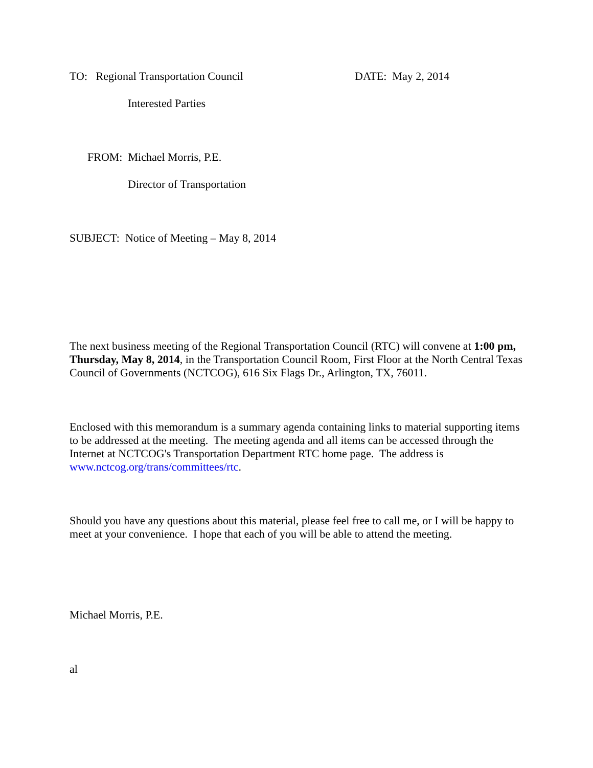TO: Regional Transportation Council DATE: May 2, 2014
Interested Parties
FROM: Michael Morris, P.E.
Director of Transportation
SUBJECT: Notice of Meeting – May 8, 2014
The next business meeting of the Regional Transportation Council (RTC) will convene at 1:00 pm, Thursday, May 8, 2014, in the Transportation Council Room, First Floor at the North Central Texas Council of Governments (NCTCOG), 616 Six Flags Dr., Arlington, TX, 76011.
Enclosed with this memorandum is a summary agenda containing links to material supporting items to be addressed at the meeting. The meeting agenda and all items can be accessed through the Internet at NCTCOG's Transportation Department RTC home page. The address is www.nctcog.org/trans/committees/rtc.
Should you have any questions about this material, please feel free to call me, or I will be happy to meet at your convenience. I hope that each of you will be able to attend the meeting.
Michael Morris, P.E.
al